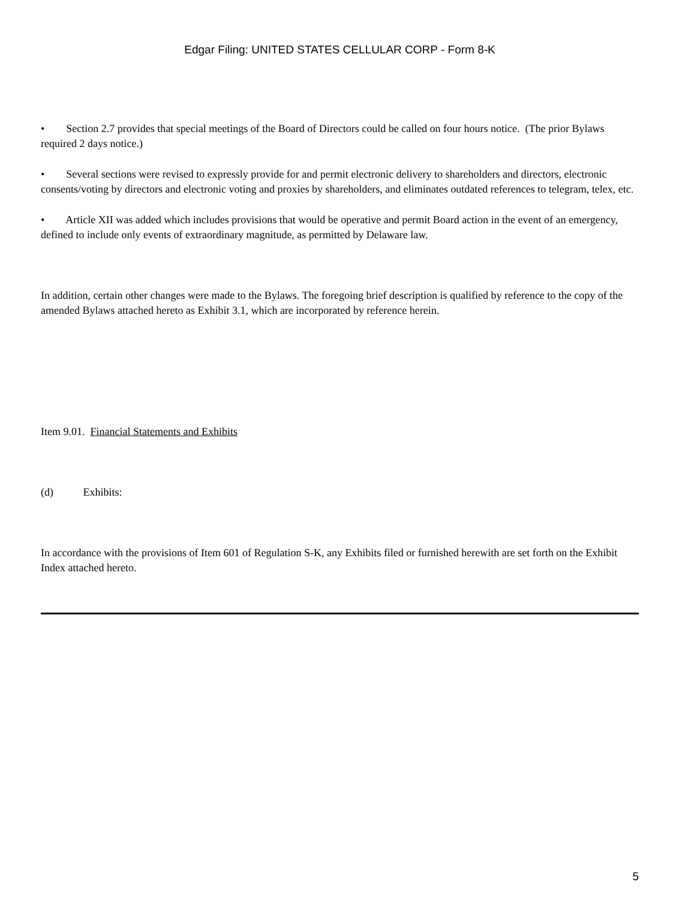Edgar Filing: UNITED STATES CELLULAR CORP - Form 8-K
• Section 2.7 provides that special meetings of the Board of Directors could be called on four hours notice. (The prior Bylaws required 2 days notice.)
• Several sections were revised to expressly provide for and permit electronic delivery to shareholders and directors, electronic consents/voting by directors and electronic voting and proxies by shareholders, and eliminates outdated references to telegram, telex, etc.
• Article XII was added which includes provisions that would be operative and permit Board action in the event of an emergency, defined to include only events of extraordinary magnitude, as permitted by Delaware law.
In addition, certain other changes were made to the Bylaws. The foregoing brief description is qualified by reference to the copy of the amended Bylaws attached hereto as Exhibit 3.1, which are incorporated by reference herein.
Item 9.01. Financial Statements and Exhibits
(d) Exhibits:
In accordance with the provisions of Item 601 of Regulation S-K, any Exhibits filed or furnished herewith are set forth on the Exhibit Index attached hereto.
5